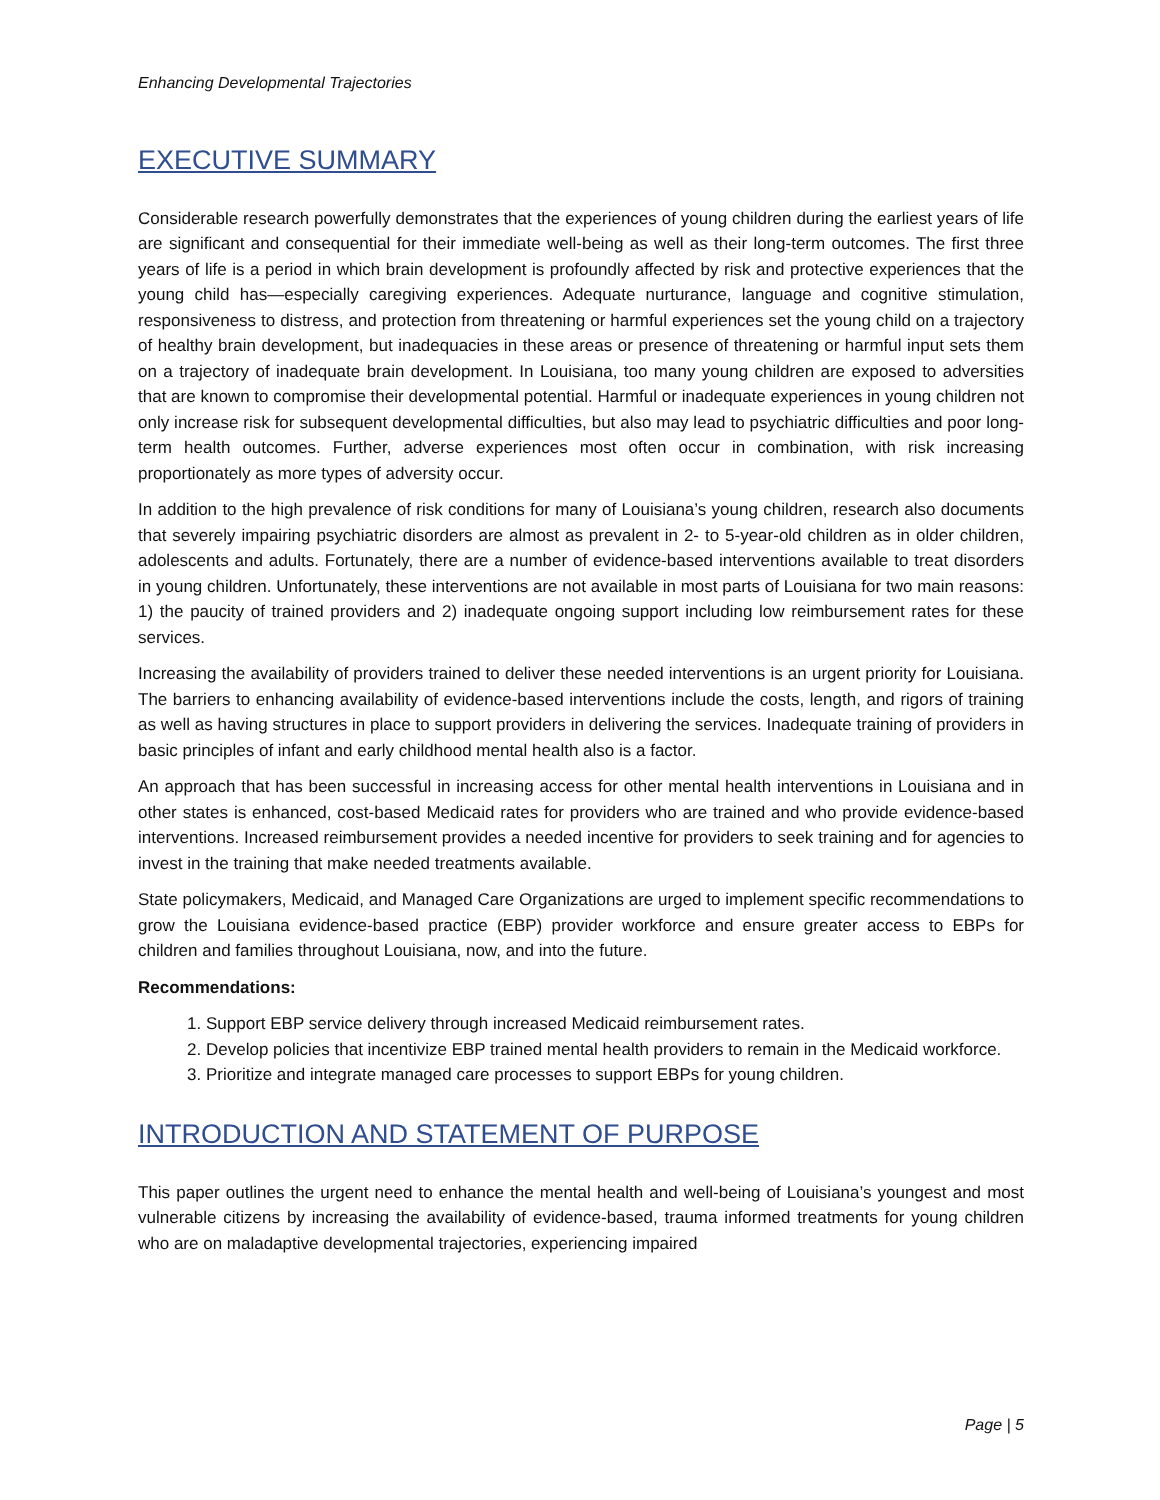Enhancing Developmental Trajectories
EXECUTIVE SUMMARY
Considerable research powerfully demonstrates that the experiences of young children during the earliest years of life are significant and consequential for their immediate well-being as well as their long-term outcomes. The first three years of life is a period in which brain development is profoundly affected by risk and protective experiences that the young child has—especially caregiving experiences. Adequate nurturance, language and cognitive stimulation, responsiveness to distress, and protection from threatening or harmful experiences set the young child on a trajectory of healthy brain development, but inadequacies in these areas or presence of threatening or harmful input sets them on a trajectory of inadequate brain development. In Louisiana, too many young children are exposed to adversities that are known to compromise their developmental potential. Harmful or inadequate experiences in young children not only increase risk for subsequent developmental difficulties, but also may lead to psychiatric difficulties and poor long-term health outcomes. Further, adverse experiences most often occur in combination, with risk increasing proportionately as more types of adversity occur.
In addition to the high prevalence of risk conditions for many of Louisiana’s young children, research also documents that severely impairing psychiatric disorders are almost as prevalent in 2- to 5-year-old children as in older children, adolescents and adults. Fortunately, there are a number of evidence-based interventions available to treat disorders in young children. Unfortunately, these interventions are not available in most parts of Louisiana for two main reasons: 1) the paucity of trained providers and 2) inadequate ongoing support including low reimbursement rates for these services.
Increasing the availability of providers trained to deliver these needed interventions is an urgent priority for Louisiana. The barriers to enhancing availability of evidence-based interventions include the costs, length, and rigors of training as well as having structures in place to support providers in delivering the services. Inadequate training of providers in basic principles of infant and early childhood mental health also is a factor.
An approach that has been successful in increasing access for other mental health interventions in Louisiana and in other states is enhanced, cost-based Medicaid rates for providers who are trained and who provide evidence-based interventions. Increased reimbursement provides a needed incentive for providers to seek training and for agencies to invest in the training that make needed treatments available.
State policymakers, Medicaid, and Managed Care Organizations are urged to implement specific recommendations to grow the Louisiana evidence-based practice (EBP) provider workforce and ensure greater access to EBPs for children and families throughout Louisiana, now, and into the future.
Recommendations:
1. Support EBP service delivery through increased Medicaid reimbursement rates.
2. Develop policies that incentivize EBP trained mental health providers to remain in the Medicaid workforce.
3. Prioritize and integrate managed care processes to support EBPs for young children.
INTRODUCTION AND STATEMENT OF PURPOSE
This paper outlines the urgent need to enhance the mental health and well-being of Louisiana’s youngest and most vulnerable citizens by increasing the availability of evidence-based, trauma informed treatments for young children who are on maladaptive developmental trajectories, experiencing impaired
Page | 5